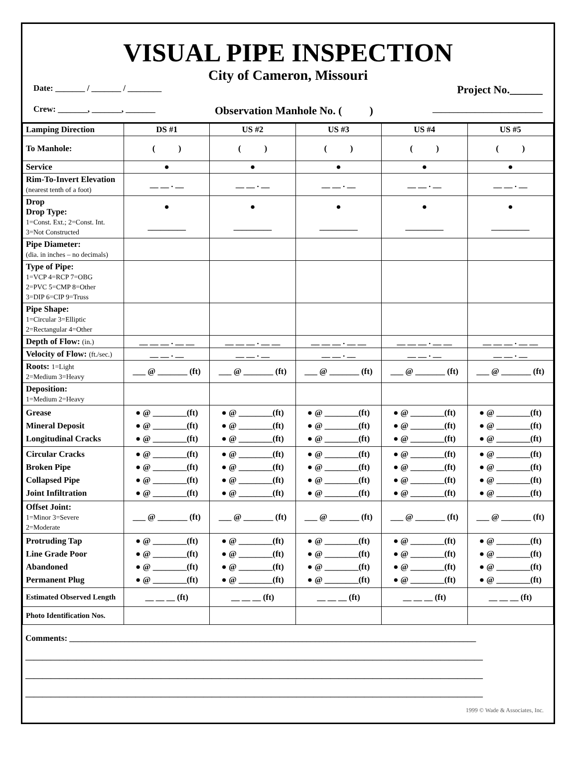VISUAL PIPE INSPECTION
City of Cameron, Missouri
Date: _______ / _______ / ________ Project No.______
Crew: _______, _______, _______ Observation Manhole No. ( ) __________________________
| Lamping Direction | DS #1 | US #2 | US #3 | US #4 | US #5 |
| --- | --- | --- | --- | --- | --- |
| To Manhole: | ( ) | ( ) | ( ) | ( ) | ( ) |
| Service | ● | ● | ● | ● | ● |
| Rim-To-Invert Elevation (nearest tenth of a foot) | __ __ . __ | __ __ . __ | __ __ . __ | __ __ . __ | __ __ . __ |
| Drop Drop Type: 1=Const. Ext.; 2=Const. Int. 3=Not Constructed | ● _________ | ● _________ | ● _________ | ● _________ | ● _________ |
| Pipe Diameter: (dia. in inches – no decimals) | | | | | |
| Type of Pipe: 1=VCP 4=RCP 7=OBG 2=PVC 5=CMP 8=Other 3=DIP 6=CIP 9=Truss | | | | | |
| Pipe Shape: 1=Circular 3=Elliptic 2=Rectangular 4=Other | | | | | |
| Depth of Flow: (in.) | __ __ __ . __ __ | __ __ __ . __ __ | __ __ __ . __ __ | __ __ __ . __ __ | __ __ __ . __ __ |
| Velocity of Flow: (ft./sec.) | __ __ . __ | __ __ . __ | __ __ . __ | __ __ . __ | __ __ . __ |
| Roots: 1=Light 2=Medium 3=Heavy | ___ @ _______ (ft) | ___ @ _______ (ft) | ___ @ _______ (ft) | ___ @ _______ (ft) | ___ @ _______ (ft) |
| Deposition: 1=Medium 2=Heavy | | | | | |
| Grease Mineral Deposit Longitudinal Cracks | ● @ ________(ft) ● @ ________(ft) ● @ ________(ft) | ● @ ________(ft) ● @ ________(ft) ● @ ________(ft) | ● @ ________(ft) ● @ ________(ft) ● @ ________(ft) | ● @ ________(ft) ● @ ________(ft) ● @ ________(ft) | ● @ ________(ft) ● @ ________(ft) ● @ ________(ft) |
| Circular Cracks Broken Pipe Collapsed Pipe Joint Infiltration | ● @ ________(ft) ● @ ________(ft) ● @ ________(ft) ● @ ________(ft) | ● @ ________(ft) ● @ ________(ft) ● @ ________(ft) ● @ ________(ft) | ● @ ________(ft) ● @ ________(ft) ● @ ________(ft) ● @ ________(ft) | ● @ ________(ft) ● @ ________(ft) ● @ ________(ft) ● @ ________(ft) | ● @ ________(ft) ● @ ________(ft) ● @ ________(ft) ● @ ________(ft) |
| Offset Joint: 1=Minor 3=Severe 2=Moderate | ___ @ _______ (ft) | ___ @ _______ (ft) | ___ @ _______ (ft) | ___ @ _______ (ft) | ___ @ _______ (ft) |
| Protruding Tap Line Grade Poor Abandoned Permanent Plug | ● @ ________(ft) ● @ ________(ft) ● @ ________(ft) ● @ ________(ft) | ● @ ________(ft) ● @ ________(ft) ● @ ________(ft) ● @ ________(ft) | ● @ ________(ft) ● @ ________(ft) ● @ ________(ft) ● @ ________(ft) | ● @ ________(ft) ● @ ________(ft) ● @ ________(ft) ● @ ________(ft) | ● @ ________(ft) ● @ ________(ft) ● @ ________(ft) ● @ ________(ft) |
| Estimated Observed Length | __ __ __ (ft) | __ __ __ (ft) | __ __ __ (ft) | __ __ __ (ft) | __ __ __ (ft) |
| Photo Identification Nos. | | | | | |
Comments: ________________________________________________________________________________________________
____________________________________________________________________________________________________________
____________________________________________________________________________________________________________
____________________________________________________________________________________________________________
1999 © Wade & Associates, Inc.